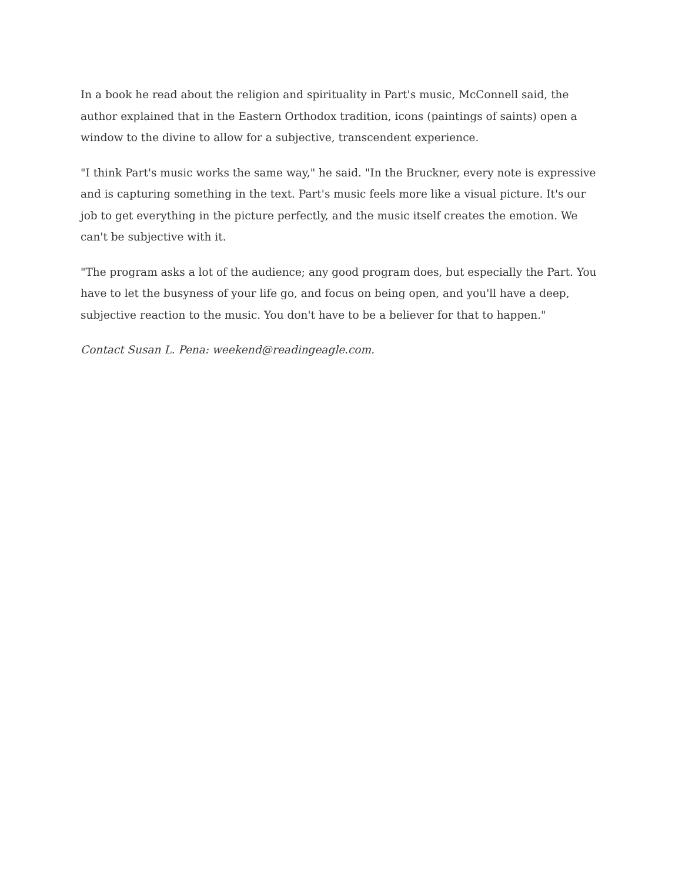In a book he read about the religion and spirituality in Part's music, McConnell said, the author explained that in the Eastern Orthodox tradition, icons (paintings of saints) open a window to the divine to allow for a subjective, transcendent experience.
"I think Part's music works the same way," he said. "In the Bruckner, every note is expressive and is capturing something in the text. Part's music feels more like a visual picture. It's our job to get everything in the picture perfectly, and the music itself creates the emotion. We can't be subjective with it.
"The program asks a lot of the audience; any good program does, but especially the Part. You have to let the busyness of your life go, and focus on being open, and you'll have a deep, subjective reaction to the music. You don't have to be a believer for that to happen."
Contact Susan L. Pena: weekend@readingeagle.com.